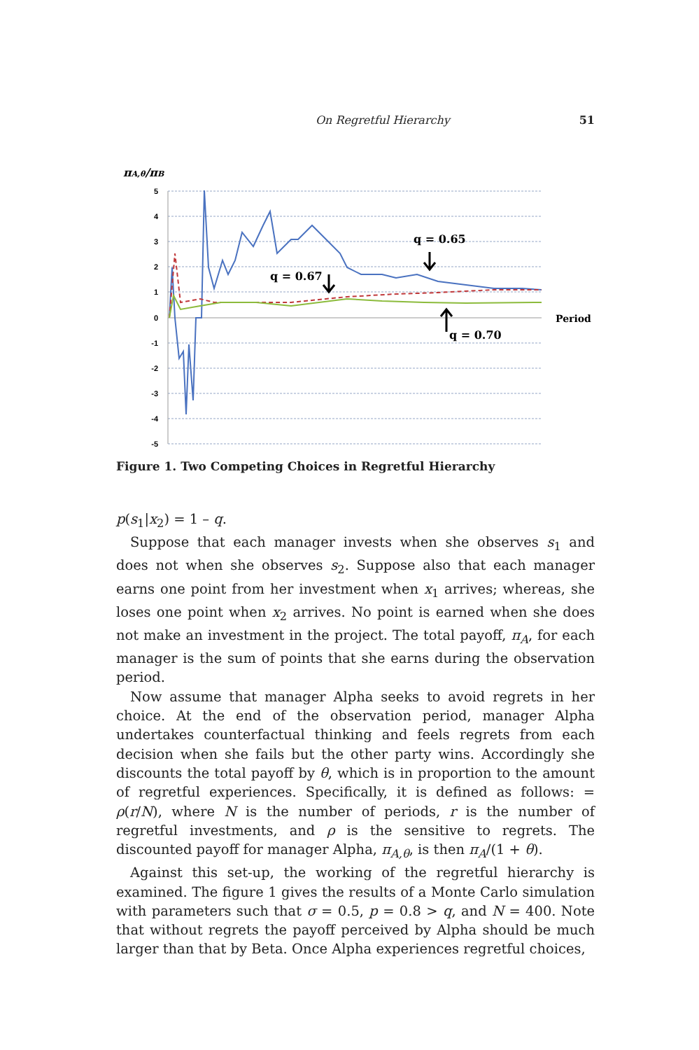On Regretful Hierarchy 51
πA,θ/πB
5
4
3
2
1
0
-1
-2
-3
-4
-5
q = 0.65
q = 0.67
q = 0.70
Period
Figure 1. Two Competing Choices in Regretful Hierarchy
p(s<sub>1</sub>|x<sub>2</sub>) = 1 – q.
Suppose that each manager invests when she observes s<sub>1</sub> and does not when she observes s<sub>2</sub>. Suppose also that each manager earns one point from her investment when x<sub>1</sub> arrives; whereas, she loses one point when x<sub>2</sub> arrives. No point is earned when she does not make an investment in the project. The total payoff, π<sub>A</sub>, for each manager is the sum of points that she earns during the observation period.
Now assume that manager Alpha seeks to avoid regrets in her choice. At the end of the observation period, manager Alpha undertakes counterfactual thinking and feels regrets from each decision when she fails but the other party wins. Accordingly she discounts the total payoff by θ, which is in proportion to the amount of regretful experiences. Specifically, it is defined as follows: = ρ(r/N), where N is the number of periods, r is the number of regretful investments, and ρ is the sensitive to regrets. The discounted payoff for manager Alpha, π<sub>A,θ</sub>, is then π<sub>A</sub>/(1 + θ).
Against this set-up, the working of the regretful hierarchy is examined. The figure 1 gives the results of a Monte Carlo simulation with parameters such that σ = 0.5, p = 0.8 > q, and N = 400. Note that without regrets the payoff perceived by Alpha should be much larger than that by Beta. Once Alpha experiences regretful choices,